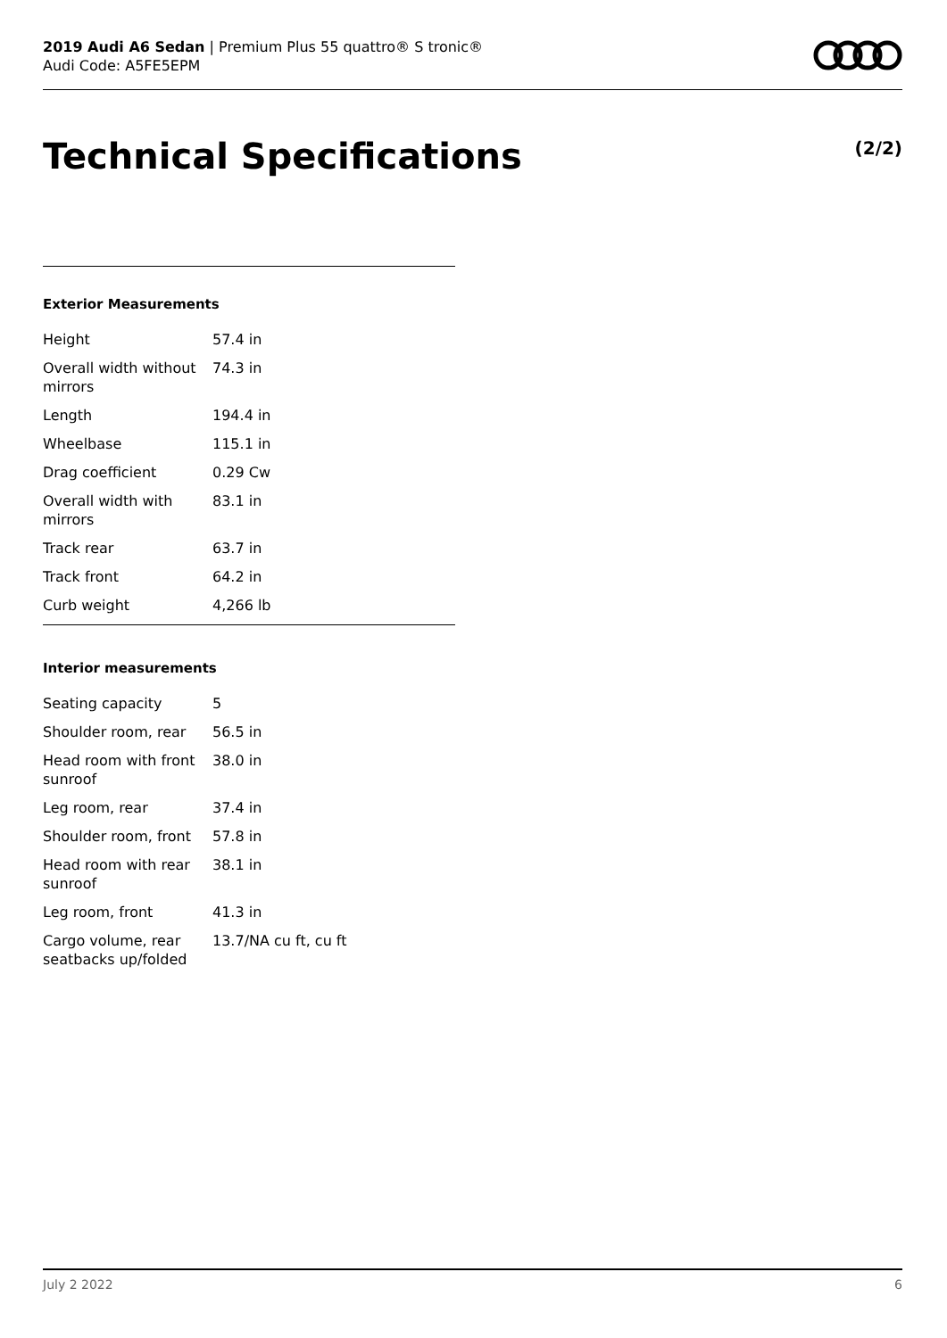2019 Audi A6 Sedan | Premium Plus 55 quattro® S tronic®
Audi Code: A5FE5EPM
Technical Specifications (2/2)
Exterior Measurements
| Height | 57.4 in |
| Overall width without mirrors | 74.3 in |
| Length | 194.4 in |
| Wheelbase | 115.1 in |
| Drag coefficient | 0.29 Cw |
| Overall width with mirrors | 83.1 in |
| Track rear | 63.7 in |
| Track front | 64.2 in |
| Curb weight | 4,266 lb |
Interior measurements
| Seating capacity | 5 |
| Shoulder room, rear | 56.5 in |
| Head room with front sunroof | 38.0 in |
| Leg room, rear | 37.4 in |
| Shoulder room, front | 57.8 in |
| Head room with rear sunroof | 38.1 in |
| Leg room, front | 41.3 in |
| Cargo volume, rear seatbacks up/folded | 13.7/NA cu ft, cu ft |
July 2 2022 6